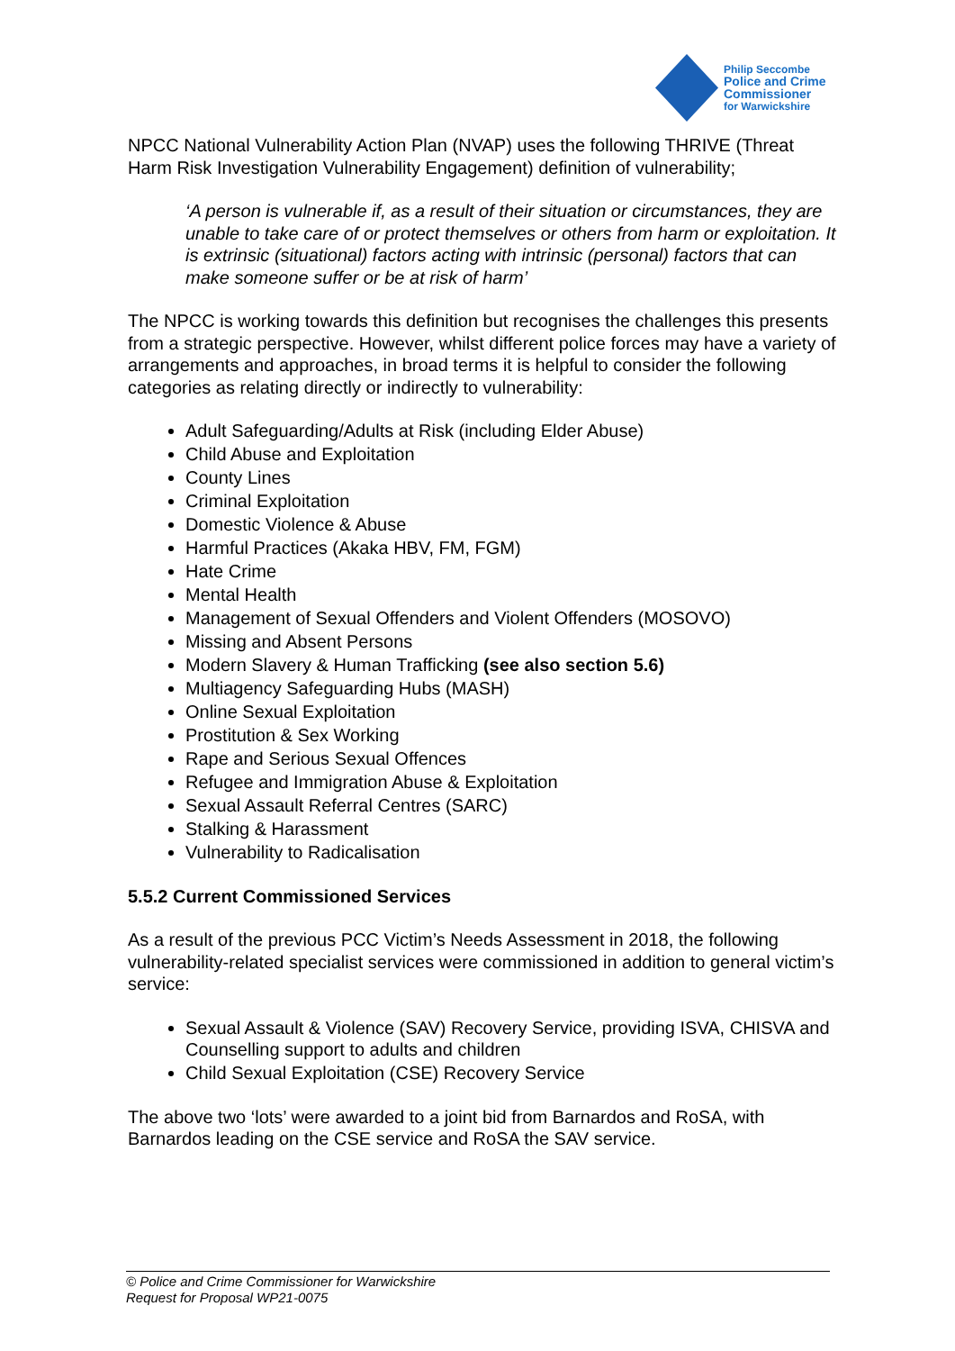Philip Seccombe
Police and Crime
Commissioner
for Warwickshire
NPCC National Vulnerability Action Plan (NVAP) uses the following THRIVE (Threat Harm Risk Investigation Vulnerability Engagement) definition of vulnerability;
‘A person is vulnerable if, as a result of their situation or circumstances, they are unable to take care of or protect themselves or others from harm or exploitation. It is extrinsic (situational) factors acting with intrinsic (personal) factors that can make someone suffer or be at risk of harm’
The NPCC is working towards this definition but recognises the challenges this presents from a strategic perspective. However, whilst different police forces may have a variety of arrangements and approaches, in broad terms it is helpful to consider the following categories as relating directly or indirectly to vulnerability:
Adult Safeguarding/Adults at Risk (including Elder Abuse)
Child Abuse and Exploitation
County Lines
Criminal Exploitation
Domestic Violence & Abuse
Harmful Practices (Akaka HBV, FM, FGM)
Hate Crime
Mental Health
Management of Sexual Offenders and Violent Offenders (MOSOVO)
Missing and Absent Persons
Modern Slavery & Human Trafficking (see also section 5.6)
Multiagency Safeguarding Hubs (MASH)
Online Sexual Exploitation
Prostitution & Sex Working
Rape and Serious Sexual Offences
Refugee and Immigration Abuse & Exploitation
Sexual Assault Referral Centres (SARC)
Stalking & Harassment
Vulnerability to Radicalisation
5.5.2 Current Commissioned Services
As a result of the previous PCC Victim’s Needs Assessment in 2018, the following vulnerability-related specialist services were commissioned in addition to general victim’s service:
Sexual Assault & Violence (SAV) Recovery Service, providing ISVA, CHISVA and Counselling support to adults and children
Child Sexual Exploitation (CSE) Recovery Service
The above two ‘lots’ were awarded to a joint bid from Barnardos and RoSA, with Barnardos leading on the CSE service and RoSA the SAV service.
© Police and Crime Commissioner for Warwickshire
Request for Proposal WP21-0075